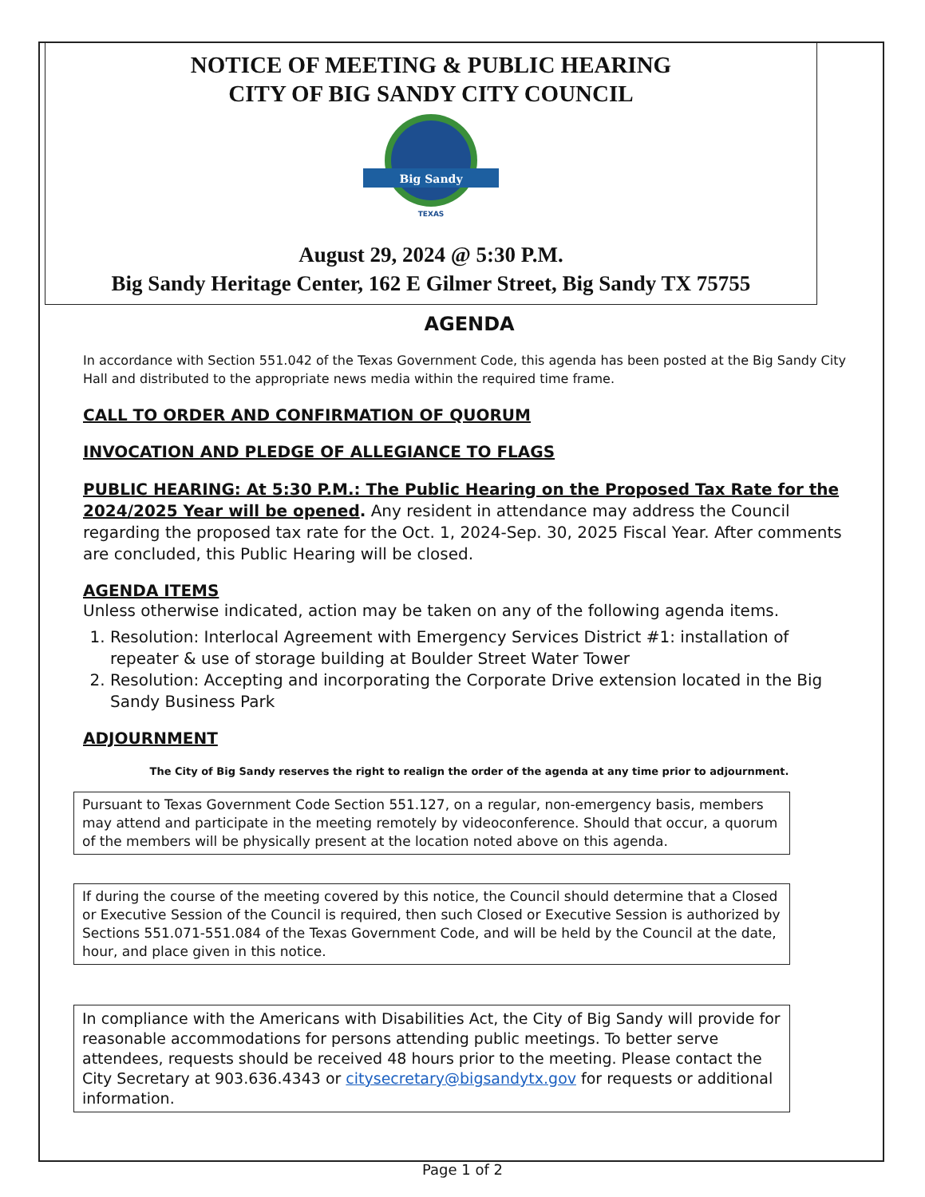NOTICE OF MEETING & PUBLIC HEARING
CITY OF BIG SANDY CITY COUNCIL
Big Sandy
TEXAS
August 29, 2024 @ 5:30 P.M.
Big Sandy Heritage Center, 162 E Gilmer Street, Big Sandy TX 75755
AGENDA
In accordance with Section 551.042 of the Texas Government Code, this agenda has been posted at the Big Sandy City Hall and distributed to the appropriate news media within the required time frame.
CALL TO ORDER AND CONFIRMATION OF QUORUM
INVOCATION AND PLEDGE OF ALLEGIANCE TO FLAGS
PUBLIC HEARING: At 5:30 P.M.: The Public Hearing on the Proposed Tax Rate for the 2024/2025 Year will be opened. Any resident in attendance may address the Council regarding the proposed tax rate for the Oct. 1, 2024-Sep. 30, 2025 Fiscal Year. After comments are concluded, this Public Hearing will be closed.
AGENDA ITEMS
Unless otherwise indicated, action may be taken on any of the following agenda items.
1. Resolution: Interlocal Agreement with Emergency Services District #1: installation of repeater & use of storage building at Boulder Street Water Tower
2. Resolution: Accepting and incorporating the Corporate Drive extension located in the Big Sandy Business Park
ADJOURNMENT
The City of Big Sandy reserves the right to realign the order of the agenda at any time prior to adjournment.
Pursuant to Texas Government Code Section 551.127, on a regular, non-emergency basis, members may attend and participate in the meeting remotely by videoconference. Should that occur, a quorum of the members will be physically present at the location noted above on this agenda.
If during the course of the meeting covered by this notice, the Council should determine that a Closed or Executive Session of the Council is required, then such Closed or Executive Session is authorized by Sections 551.071-551.084 of the Texas Government Code, and will be held by the Council at the date, hour, and place given in this notice.
In compliance with the Americans with Disabilities Act, the City of Big Sandy will provide for reasonable accommodations for persons attending public meetings. To better serve attendees, requests should be received 48 hours prior to the meeting. Please contact the City Secretary at 903.636.4343 or citysecretary@bigsandytx.gov for requests or additional information.
Page 1 of 2